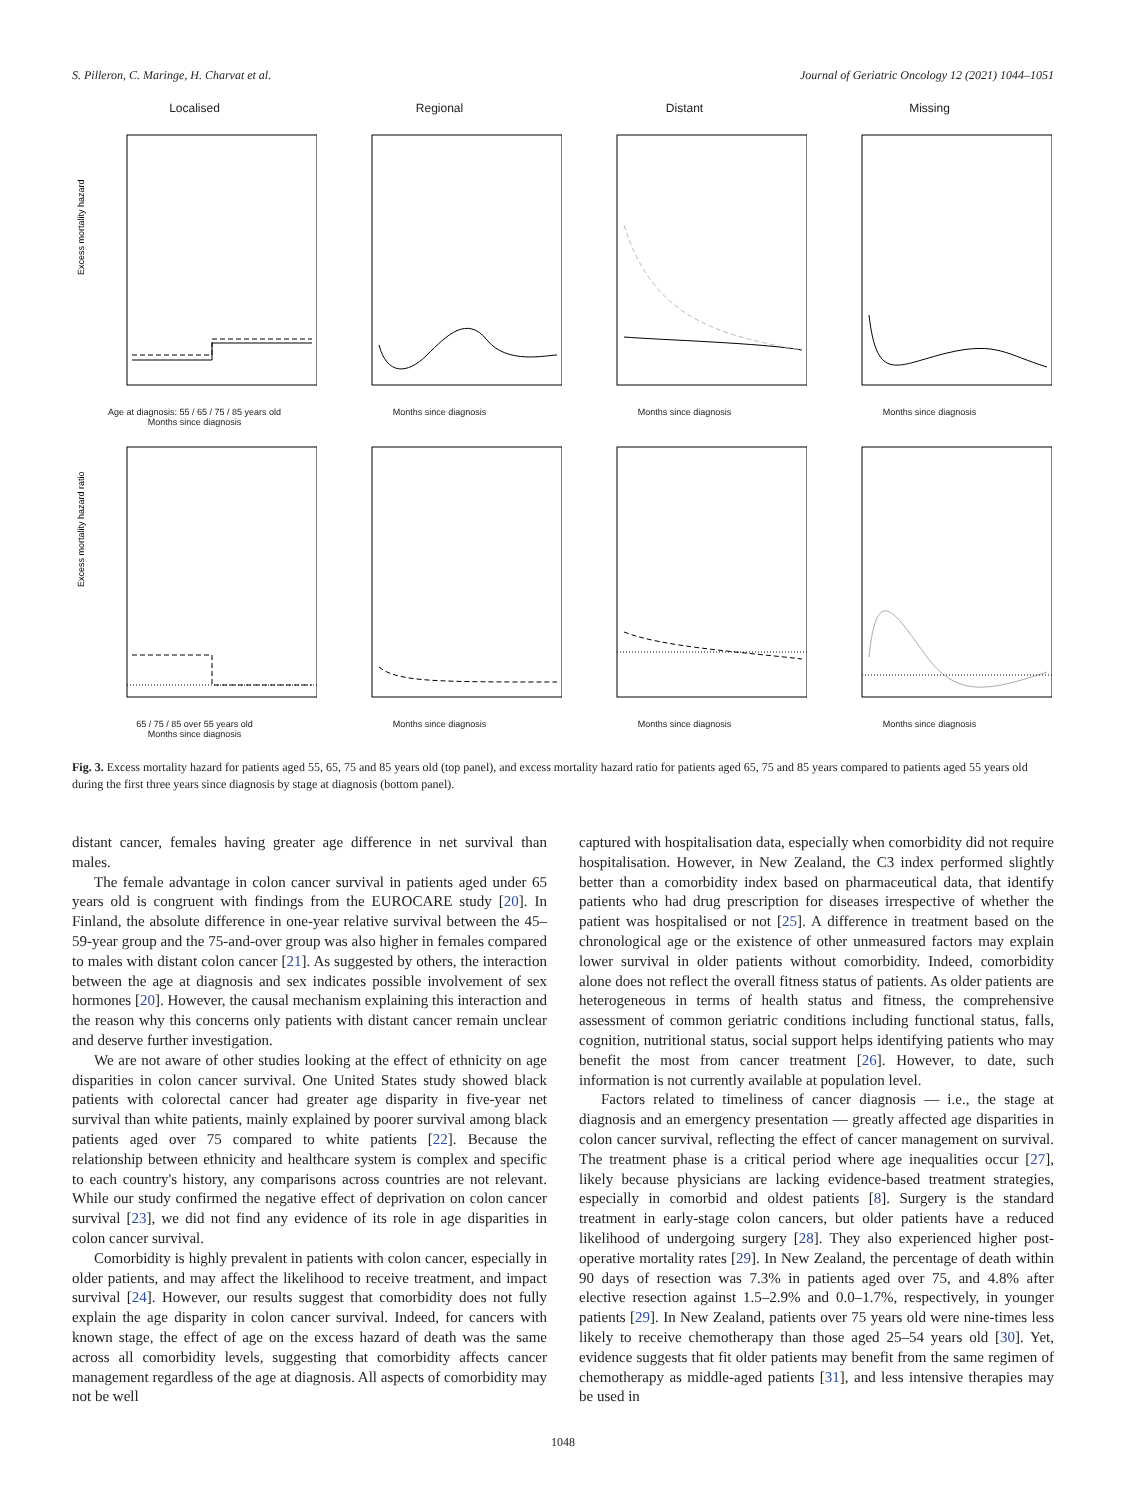S. Pilleron, C. Maringe, H. Charvat et al. Journal of Geriatric Oncology 12 (2021) 1044–1051
Localised
Excess mortality hazard
Age at diagnosis: 55 / 65 / 75 / 85 years old
Months since diagnosis
Regional
Months since diagnosis
Distant
Months since diagnosis
Missing
Months since diagnosis
Excess mortality hazard ratio
65 / 75 / 85 over 55 years old
Months since diagnosis
Months since diagnosis Months since diagnosis Months since diagnosis
Fig. 3. Excess mortality hazard for patients aged 55, 65, 75 and 85 years old (top panel), and excess mortality hazard ratio for patients aged 65, 75 and 85 years compared to patients aged 55 years old during the first three years since diagnosis by stage at diagnosis (bottom panel).
distant cancer, females having greater age difference in net survival than males.
The female advantage in colon cancer survival in patients aged under 65 years old is congruent with findings from the EUROCARE study [20]. In Finland, the absolute difference in one-year relative survival between the 45–59-year group and the 75-and-over group was also higher in females compared to males with distant colon cancer [21]. As suggested by others, the interaction between the age at diagnosis and sex indicates possible involvement of sex hormones [20]. However, the causal mechanism explaining this interaction and the reason why this concerns only patients with distant cancer remain unclear and deserve further investigation.
We are not aware of other studies looking at the effect of ethnicity on age disparities in colon cancer survival. One United States study showed black patients with colorectal cancer had greater age disparity in five-year net survival than white patients, mainly explained by poorer survival among black patients aged over 75 compared to white patients [22]. Because the relationship between ethnicity and healthcare system is complex and specific to each country's history, any comparisons across countries are not relevant. While our study confirmed the negative effect of deprivation on colon cancer survival [23], we did not find any evidence of its role in age disparities in colon cancer survival.
Comorbidity is highly prevalent in patients with colon cancer, especially in older patients, and may affect the likelihood to receive treatment, and impact survival [24]. However, our results suggest that comorbidity does not fully explain the age disparity in colon cancer survival. Indeed, for cancers with known stage, the effect of age on the excess hazard of death was the same across all comorbidity levels, suggesting that comorbidity affects cancer management regardless of the age at diagnosis. All aspects of comorbidity may not be well
captured with hospitalisation data, especially when comorbidity did not require hospitalisation. However, in New Zealand, the C3 index performed slightly better than a comorbidity index based on pharmaceutical data, that identify patients who had drug prescription for diseases irrespective of whether the patient was hospitalised or not [25]. A difference in treatment based on the chronological age or the existence of other unmeasured factors may explain lower survival in older patients without comorbidity. Indeed, comorbidity alone does not reflect the overall fitness status of patients. As older patients are heterogeneous in terms of health status and fitness, the comprehensive assessment of common geriatric conditions including functional status, falls, cognition, nutritional status, social support helps identifying patients who may benefit the most from cancer treatment [26]. However, to date, such information is not currently available at population level.
Factors related to timeliness of cancer diagnosis — i.e., the stage at diagnosis and an emergency presentation — greatly affected age disparities in colon cancer survival, reflecting the effect of cancer management on survival. The treatment phase is a critical period where age inequalities occur [27], likely because physicians are lacking evidence-based treatment strategies, especially in comorbid and oldest patients [8]. Surgery is the standard treatment in early-stage colon cancers, but older patients have a reduced likelihood of undergoing surgery [28]. They also experienced higher post-operative mortality rates [29]. In New Zealand, the percentage of death within 90 days of resection was 7.3% in patients aged over 75, and 4.8% after elective resection against 1.5–2.9% and 0.0–1.7%, respectively, in younger patients [29]. In New Zealand, patients over 75 years old were nine-times less likely to receive chemotherapy than those aged 25–54 years old [30]. Yet, evidence suggests that fit older patients may benefit from the same regimen of chemotherapy as middle-aged patients [31], and less intensive therapies may be used in
1048